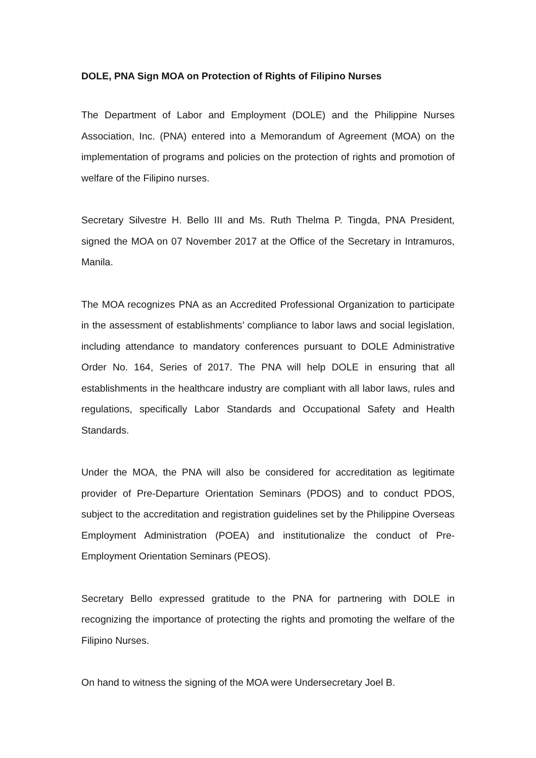DOLE, PNA Sign MOA on Protection of Rights of Filipino Nurses
The Department of Labor and Employment (DOLE) and the Philippine Nurses Association, Inc. (PNA) entered into a Memorandum of Agreement (MOA) on the implementation of programs and policies on the protection of rights and promotion of welfare of the Filipino nurses.
Secretary Silvestre H. Bello III and Ms. Ruth Thelma P. Tingda, PNA President, signed the MOA on 07 November 2017 at the Office of the Secretary in Intramuros, Manila.
The MOA recognizes PNA as an Accredited Professional Organization to participate in the assessment of establishments’ compliance to labor laws and social legislation, including attendance to mandatory conferences pursuant to DOLE Administrative Order No. 164, Series of 2017. The PNA will help DOLE in ensuring that all establishments in the healthcare industry are compliant with all labor laws, rules and regulations, specifically Labor Standards and Occupational Safety and Health Standards.
Under the MOA, the PNA will also be considered for accreditation as legitimate provider of Pre-Departure Orientation Seminars (PDOS) and to conduct PDOS, subject to the accreditation and registration guidelines set by the Philippine Overseas Employment Administration (POEA) and institutionalize the conduct of Pre-Employment Orientation Seminars (PEOS).
Secretary Bello expressed gratitude to the PNA for partnering with DOLE in recognizing the importance of protecting the rights and promoting the welfare of the Filipino Nurses.
On hand to witness the signing of the MOA were Undersecretary Joel B.